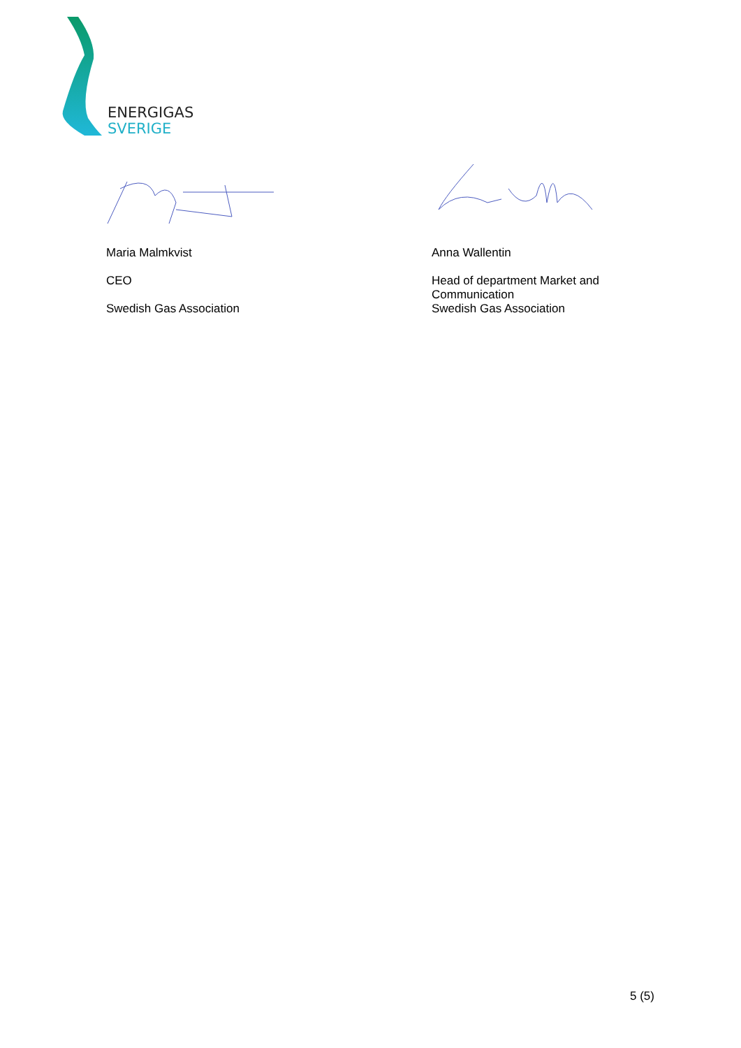ENERGIGAS
SVERIGE
Maria Malmkvist
CEO
Swedish Gas Association
Anna Wallentin
Head of department Market and Communication
Swedish Gas Association
5 (5)